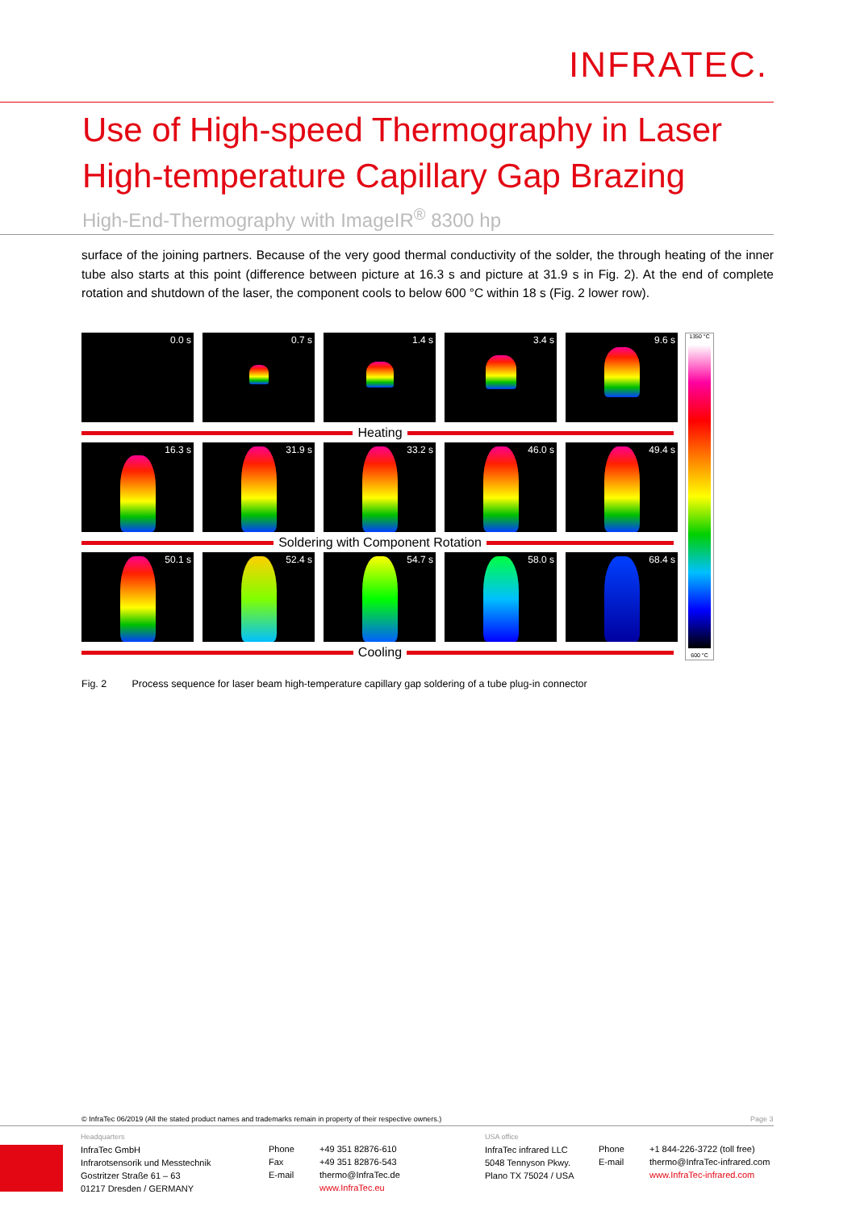INFRATEC.
Use of High-speed Thermography in Laser High-temperature Capillary Gap Brazing
High-End-Thermography with ImageIR<sup>®</sup> 8300 hp
surface of the joining partners. Because of the very good thermal conductivity of the solder, the through heating of the inner tube also starts at this point (difference between picture at 16.3 s and picture at 31.9 s in Fig. 2). At the end of complete rotation and shutdown of the laser, the component cools to below 600 °C within 18 s (Fig. 2 lower row).
0.0 s 0.7 s 1.4 s 3.4 s 9.6 s
Heating
16.3 s 31.9 s 33.2 s 46.0 s 49.4 s
Soldering with Component Rotation
50.1 s 52.4 s 54.7 s 58.0 s 68.4 s
Cooling
1350 °C
600 °C
Fig. 2 Process sequence for laser beam high-temperature capillary gap soldering of a tube plug-in connector
© InfraTec 06/2019 (All the stated product names and trademarks remain in property of their respective owners.)
Page 3
Headquarters
InfraTec GmbH
Infrarotsensorik und Messtechnik
Gostritzer Straße 61 – 63
01217 Dresden / GERMANY
Phone
Fax
E-mail
+49 351 82876-610
+49 351 82876-543
thermo@InfraTec.de
www.InfraTec.eu
USA office
InfraTec infrared LLC
5048 Tennyson Pkwy.
Plano TX 75024 / USA
Phone
E-mail
+1 844-226-3722 (toll free)
thermo@InfraTec-infrared.com
www.InfraTec-infrared.com